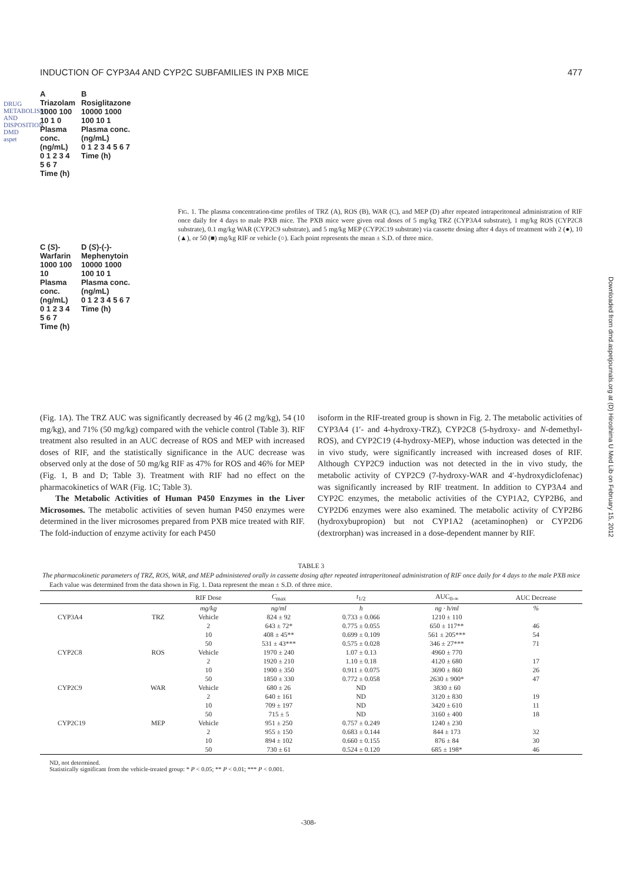DRUG METABOLISM AND DISPOSITION DMD aspet
Downloaded from dmd.aspetjournals.org at (D) Hiroshima U Med Lib on February 15, 2012
INDUCTION OF CYP3A4 AND CYP2C SUBFAMILIES IN PXB MICE 477
A Triazolam
1000 100 10 1 0
Plasma conc. (ng/mL)
0 1 2 3 4 5 6 7
Time (h)
B Rosiglitazone
10000 1000 100 10 1
Plasma conc. (ng/mL)
0 1 2 3 4 5 6 7
Time (h)
C (S)-Warfarin
1000 100 10
Plasma conc. (ng/mL)
0 1 2 3 4 5 6 7
Time (h)
D (S)-(-)-Mephenytoin
10000 1000 100 10 1
Plasma conc. (ng/mL)
0 1 2 3 4 5 6 7
Time (h)
FIG. 1. The plasma concentration-time profiles of TRZ (A), ROS (B), WAR (C), and MEP (D) after repeated intraperitoneal administration of RIF once daily for 4 days to male PXB mice. The PXB mice were given oral doses of 5 mg/kg TRZ (CYP3A4 substrate), 1 mg/kg ROS (CYP2C8 substrate), 0.1 mg/kg WAR (CYP2C9 substrate), and 5 mg/kg MEP (CYP2C19 substrate) via cassette dosing after 4 days of treatment with 2 (●), 10 (▲), or 50 (■) mg/kg RIF or vehicle (○). Each point represents the mean ± S.D. of three mice.
(Fig. 1A). The TRZ AUC was significantly decreased by 46 (2 mg/kg), 54 (10 mg/kg), and 71% (50 mg/kg) compared with the vehicle control (Table 3). RIF treatment also resulted in an AUC decrease of ROS and MEP with increased doses of RIF, and the statistically significance in the AUC decrease was observed only at the dose of 50 mg/kg RIF as 47% for ROS and 46% for MEP (Fig. 1, B and D; Table 3). Treatment with RIF had no effect on the pharmacokinetics of WAR (Fig. 1C; Table 3).
The Metabolic Activities of Human P450 Enzymes in the Liver Microsomes. The metabolic activities of seven human P450 enzymes were determined in the liver microsomes prepared from PXB mice treated with RIF. The fold-induction of enzyme activity for each P450
isoform in the RIF-treated group is shown in Fig. 2. The metabolic activities of CYP3A4 (1′- and 4-hydroxy-TRZ), CYP2C8 (5-hydroxy- and N-demethyl-ROS), and CYP2C19 (4-hydroxy-MEP), whose induction was detected in the in vivo study, were significantly increased with increased doses of RIF. Although CYP2C9 induction was not detected in the in vivo study, the metabolic activity of CYP2C9 (7-hydroxy-WAR and 4′-hydroxydiclofenac) was significantly increased by RIF treatment. In addition to CYP3A4 and CYP2C enzymes, the metabolic activities of the CYP1A2, CYP2B6, and CYP2D6 enzymes were also examined. The metabolic activity of CYP2B6 (hydroxybupropion) but not CYP1A2 (acetaminophen) or CYP2D6 (dextrorphan) was increased in a dose-dependent manner by RIF.
TABLE 3
The pharmacokinetic parameters of TRZ, ROS, WAR, and MEP administered orally in cassette dosing after repeated intraperitoneal administration of RIF once daily for 4 days to the male PXB mice
Each value was determined from the data shown in Fig. 1. Data represent the mean ± S.D. of three mice.
| | | RIF Dose | C<sub>max</sub> | t<sub>1/2</sub> | AUC<sub>0-∞</sub> | AUC Decrease |
| --- | --- | --- | --- | --- | --- | --- |
| | | mg/kg | ng/ml | h | ng · h/ml | % |
| CYP3A4 | TRZ | Vehicle | 824 ± 92 | 0.733 ± 0.066 | 1210 ± 110 | |
| | | 2 | 643 ± 72* | 0.775 ± 0.055 | 650 ± 117** | 46 |
| | | 10 | 408 ± 45** | 0.699 ± 0.109 | 561 ± 205*** | 54 |
| | | 50 | 531 ± 43*** | 0.575 ± 0.028 | 346 ± 27*** | 71 |
| CYP2C8 | ROS | Vehicle | 1970 ± 240 | 1.07 ± 0.13 | 4960 ± 770 | |
| | | 2 | 1920 ± 210 | 1.10 ± 0.18 | 4120 ± 680 | 17 |
| | | 10 | 1900 ± 350 | 0.911 ± 0.075 | 3690 ± 860 | 26 |
| | | 50 | 1850 ± 330 | 0.772 ± 0.058 | 2630 ± 900* | 47 |
| CYP2C9 | WAR | Vehicle | 680 ± 26 | ND | 3830 ± 60 | |
| | | 2 | 640 ± 161 | ND | 3120 ± 830 | 19 |
| | | 10 | 709 ± 197 | ND | 3420 ± 610 | 11 |
| | | 50 | 715 ± 5 | ND | 3160 ± 400 | 18 |
| CYP2C19 | MEP | Vehicle | 951 ± 250 | 0.757 ± 0.249 | 1240 ± 230 | |
| | | 2 | 955 ± 150 | 0.683 ± 0.144 | 844 ± 173 | 32 |
| | | 10 | 894 ± 102 | 0.660 ± 0.155 | 876 ± 84 | 30 |
| | | 50 | 730 ± 61 | 0.524 ± 0.120 | 685 ± 198* | 46 |
ND, not determined.
Statistically significant from the vehicle-treated group: * P < 0.05; ** P < 0.01; *** P < 0.001.
-308-